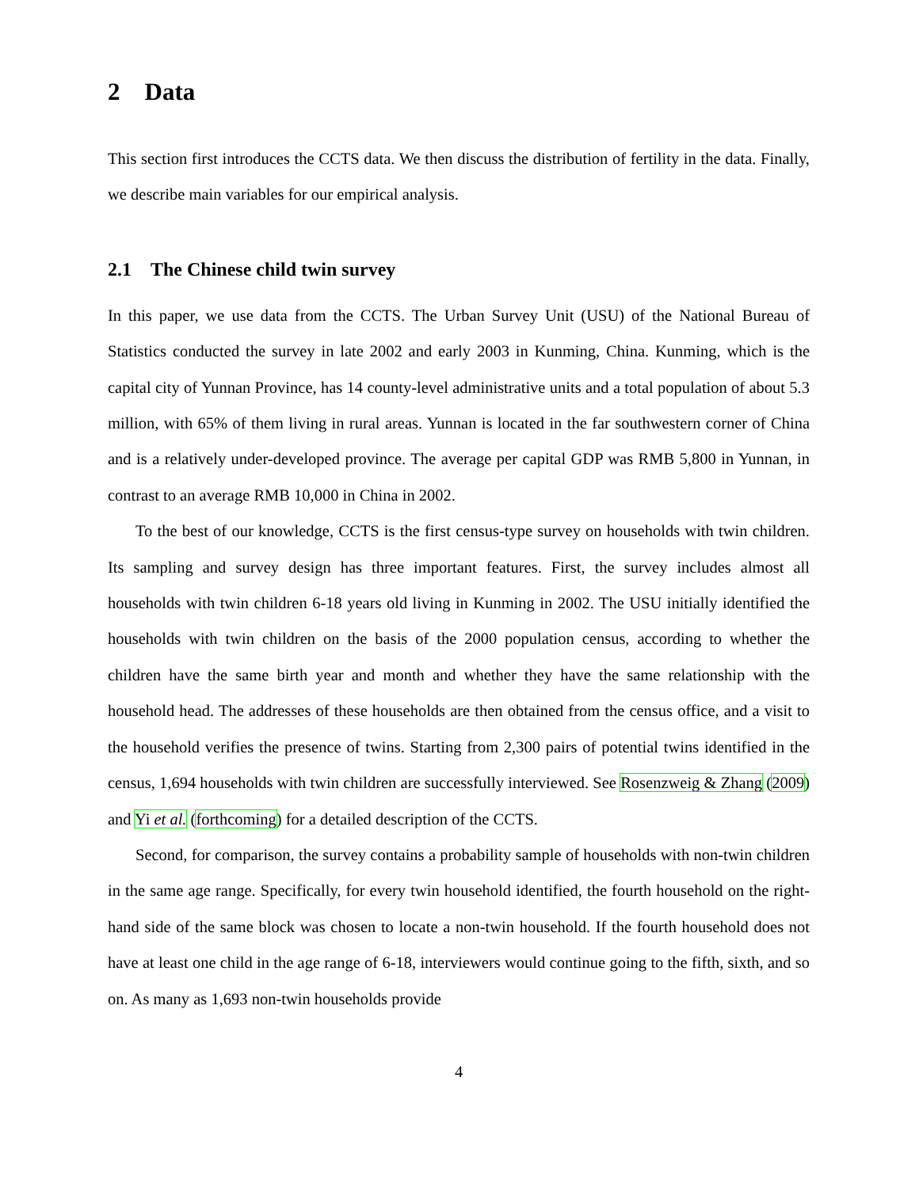2 Data
This section first introduces the CCTS data. We then discuss the distribution of fertility in the data. Finally, we describe main variables for our empirical analysis.
2.1 The Chinese child twin survey
In this paper, we use data from the CCTS. The Urban Survey Unit (USU) of the National Bureau of Statistics conducted the survey in late 2002 and early 2003 in Kunming, China. Kunming, which is the capital city of Yunnan Province, has 14 county-level administrative units and a total population of about 5.3 million, with 65% of them living in rural areas. Yunnan is located in the far southwestern corner of China and is a relatively under-developed province. The average per capital GDP was RMB 5,800 in Yunnan, in contrast to an average RMB 10,000 in China in 2002.
To the best of our knowledge, CCTS is the first census-type survey on households with twin children. Its sampling and survey design has three important features. First, the survey includes almost all households with twin children 6-18 years old living in Kunming in 2002. The USU initially identified the households with twin children on the basis of the 2000 population census, according to whether the children have the same birth year and month and whether they have the same relationship with the household head. The addresses of these households are then obtained from the census office, and a visit to the household verifies the presence of twins. Starting from 2,300 pairs of potential twins identified in the census, 1,694 households with twin children are successfully interviewed. See Rosenzweig & Zhang (2009) and Yi et al. (forthcoming) for a detailed description of the CCTS.
Second, for comparison, the survey contains a probability sample of households with non-twin children in the same age range. Specifically, for every twin household identified, the fourth household on the right-hand side of the same block was chosen to locate a non-twin household. If the fourth household does not have at least one child in the age range of 6-18, interviewers would continue going to the fifth, sixth, and so on. As many as 1,693 non-twin households provide
4